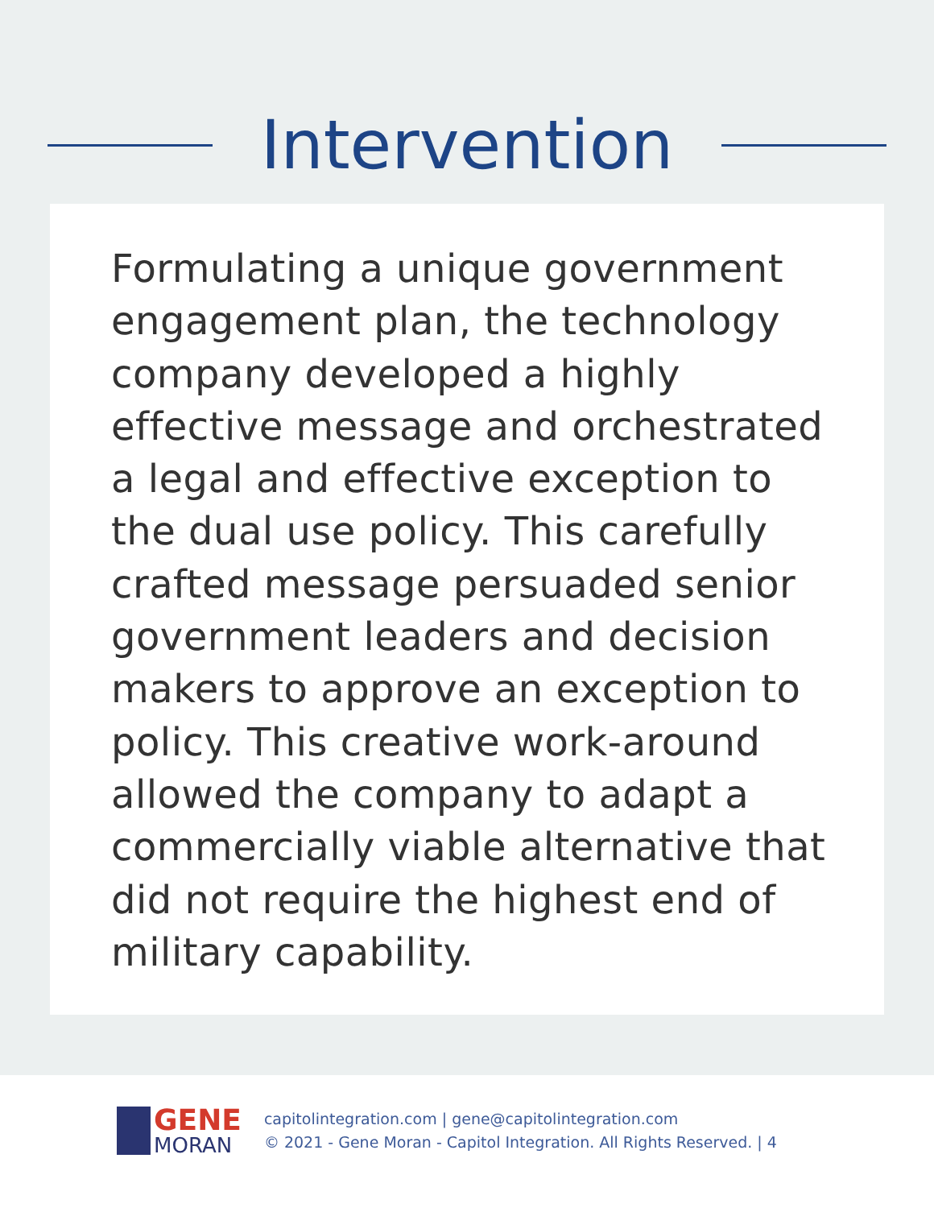Intervention
Formulating a unique government engagement plan, the technology company developed a highly effective message and orchestrated a legal and effective exception to the dual use policy. This carefully crafted message persuaded senior government leaders and decision makers to approve an exception to policy. This creative work-around allowed the company to adapt a commercially viable alternative that did not require the highest end of military capability.
GENE
MORAN
capitolintegration.com | gene@capitolintegration.com
© 2021 - Gene Moran - Capitol Integration. All Rights Reserved. | 4